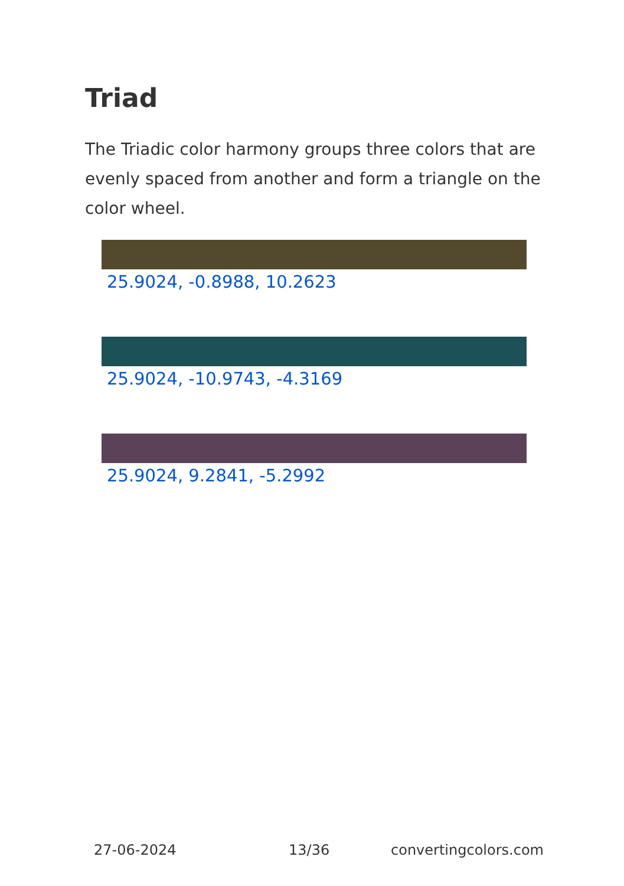Triad
The Triadic color harmony groups three colors that are evenly spaced from another and form a triangle on the color wheel.
25.9024, -0.8988, 10.2623
25.9024, -10.9743, -4.3169
25.9024, 9.2841, -5.2992
27-06-2024 13/36 convertingcolors.com